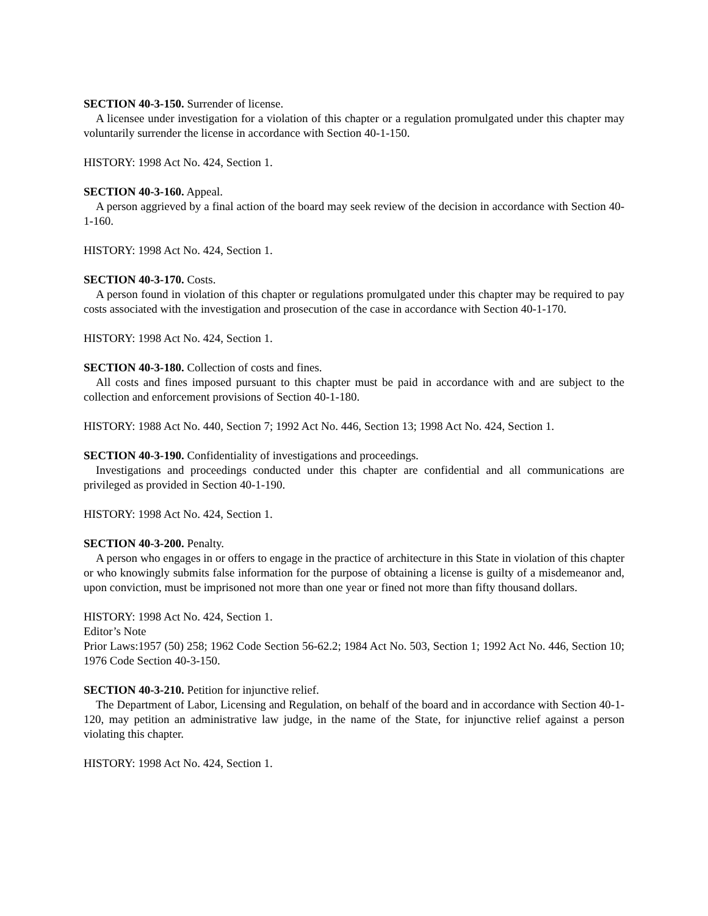SECTION 40-3-150. Surrender of license.
A licensee under investigation for a violation of this chapter or a regulation promulgated under this chapter may voluntarily surrender the license in accordance with Section 40-1-150.
HISTORY: 1998 Act No. 424, Section 1.
SECTION 40-3-160. Appeal.
A person aggrieved by a final action of the board may seek review of the decision in accordance with Section 40-1-160.
HISTORY: 1998 Act No. 424, Section 1.
SECTION 40-3-170. Costs.
A person found in violation of this chapter or regulations promulgated under this chapter may be required to pay costs associated with the investigation and prosecution of the case in accordance with Section 40-1-170.
HISTORY: 1998 Act No. 424, Section 1.
SECTION 40-3-180. Collection of costs and fines.
All costs and fines imposed pursuant to this chapter must be paid in accordance with and are subject to the collection and enforcement provisions of Section 40-1-180.
HISTORY: 1988 Act No. 440, Section 7; 1992 Act No. 446, Section 13; 1998 Act No. 424, Section 1.
SECTION 40-3-190. Confidentiality of investigations and proceedings.
Investigations and proceedings conducted under this chapter are confidential and all communications are privileged as provided in Section 40-1-190.
HISTORY: 1998 Act No. 424, Section 1.
SECTION 40-3-200. Penalty.
A person who engages in or offers to engage in the practice of architecture in this State in violation of this chapter or who knowingly submits false information for the purpose of obtaining a license is guilty of a misdemeanor and, upon conviction, must be imprisoned not more than one year or fined not more than fifty thousand dollars.
HISTORY: 1998 Act No. 424, Section 1.
Editor’s Note
Prior Laws:1957 (50) 258; 1962 Code Section 56-62.2; 1984 Act No. 503, Section 1; 1992 Act No. 446, Section 10; 1976 Code Section 40-3-150.
SECTION 40-3-210. Petition for injunctive relief.
The Department of Labor, Licensing and Regulation, on behalf of the board and in accordance with Section 40-1-120, may petition an administrative law judge, in the name of the State, for injunctive relief against a person violating this chapter.
HISTORY: 1998 Act No. 424, Section 1.